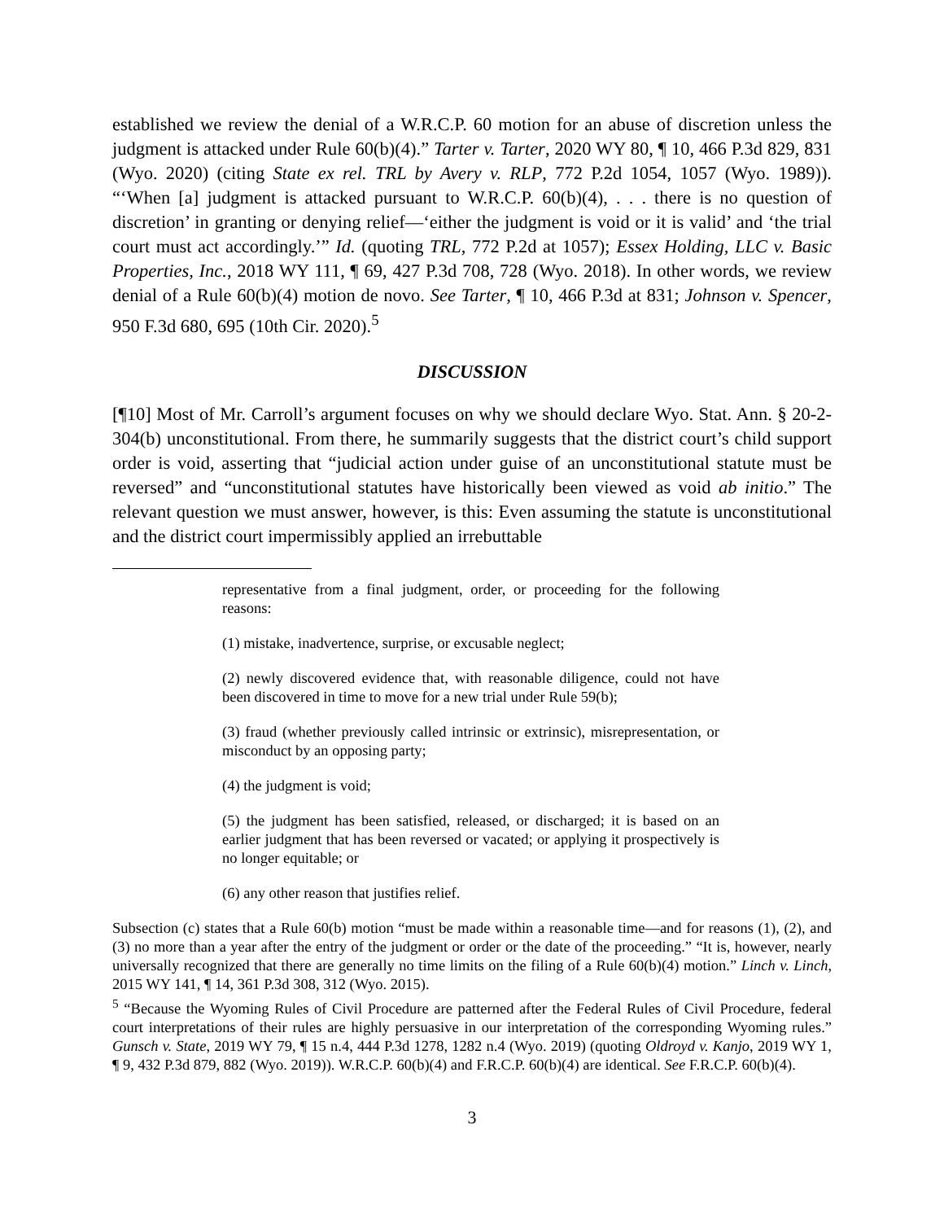established we review the denial of a W.R.C.P. 60 motion for an abuse of discretion unless the judgment is attacked under Rule 60(b)(4).” Tarter v. Tarter, 2020 WY 80, ¶ 10, 466 P.3d 829, 831 (Wyo. 2020) (citing State ex rel. TRL by Avery v. RLP, 772 P.2d 1054, 1057 (Wyo. 1989)). “‘When [a] judgment is attacked pursuant to W.R.C.P. 60(b)(4), . . . there is no question of discretion’ in granting or denying relief—‘either the judgment is void or it is valid’ and ‘the trial court must act accordingly.’” Id. (quoting TRL, 772 P.2d at 1057); Essex Holding, LLC v. Basic Properties, Inc., 2018 WY 111, ¶ 69, 427 P.3d 708, 728 (Wyo. 2018). In other words, we review denial of a Rule 60(b)(4) motion de novo. See Tarter, ¶ 10, 466 P.3d at 831; Johnson v. Spencer, 950 F.3d 680, 695 (10th Cir. 2020).<sup>5</sup>
DISCUSSION
[¶10] Most of Mr. Carroll’s argument focuses on why we should declare Wyo. Stat. Ann. § 20-2-304(b) unconstitutional. From there, he summarily suggests that the district court’s child support order is void, asserting that “judicial action under guise of an unconstitutional statute must be reversed” and “unconstitutional statutes have historically been viewed as void ab initio.” The relevant question we must answer, however, is this: Even assuming the statute is unconstitutional and the district court impermissibly applied an irrebuttable
representative from a final judgment, order, or proceeding for the following reasons:
(1) mistake, inadvertence, surprise, or excusable neglect;
(2) newly discovered evidence that, with reasonable diligence, could not have been discovered in time to move for a new trial under Rule 59(b);
(3) fraud (whether previously called intrinsic or extrinsic), misrepresentation, or misconduct by an opposing party;
(4) the judgment is void;
(5) the judgment has been satisfied, released, or discharged; it is based on an earlier judgment that has been reversed or vacated; or applying it prospectively is no longer equitable; or
(6) any other reason that justifies relief.
Subsection (c) states that a Rule 60(b) motion “must be made within a reasonable time—and for reasons (1), (2), and (3) no more than a year after the entry of the judgment or order or the date of the proceeding.” “It is, however, nearly universally recognized that there are generally no time limits on the filing of a Rule 60(b)(4) motion.” Linch v. Linch, 2015 WY 141, ¶ 14, 361 P.3d 308, 312 (Wyo. 2015).
<sup>5</sup> “Because the Wyoming Rules of Civil Procedure are patterned after the Federal Rules of Civil Procedure, federal court interpretations of their rules are highly persuasive in our interpretation of the corresponding Wyoming rules.” Gunsch v. State, 2019 WY 79, ¶ 15 n.4, 444 P.3d 1278, 1282 n.4 (Wyo. 2019) (quoting Oldroyd v. Kanjo, 2019 WY 1, ¶ 9, 432 P.3d 879, 882 (Wyo. 2019)). W.R.C.P. 60(b)(4) and F.R.C.P. 60(b)(4) are identical. See F.R.C.P. 60(b)(4).
3